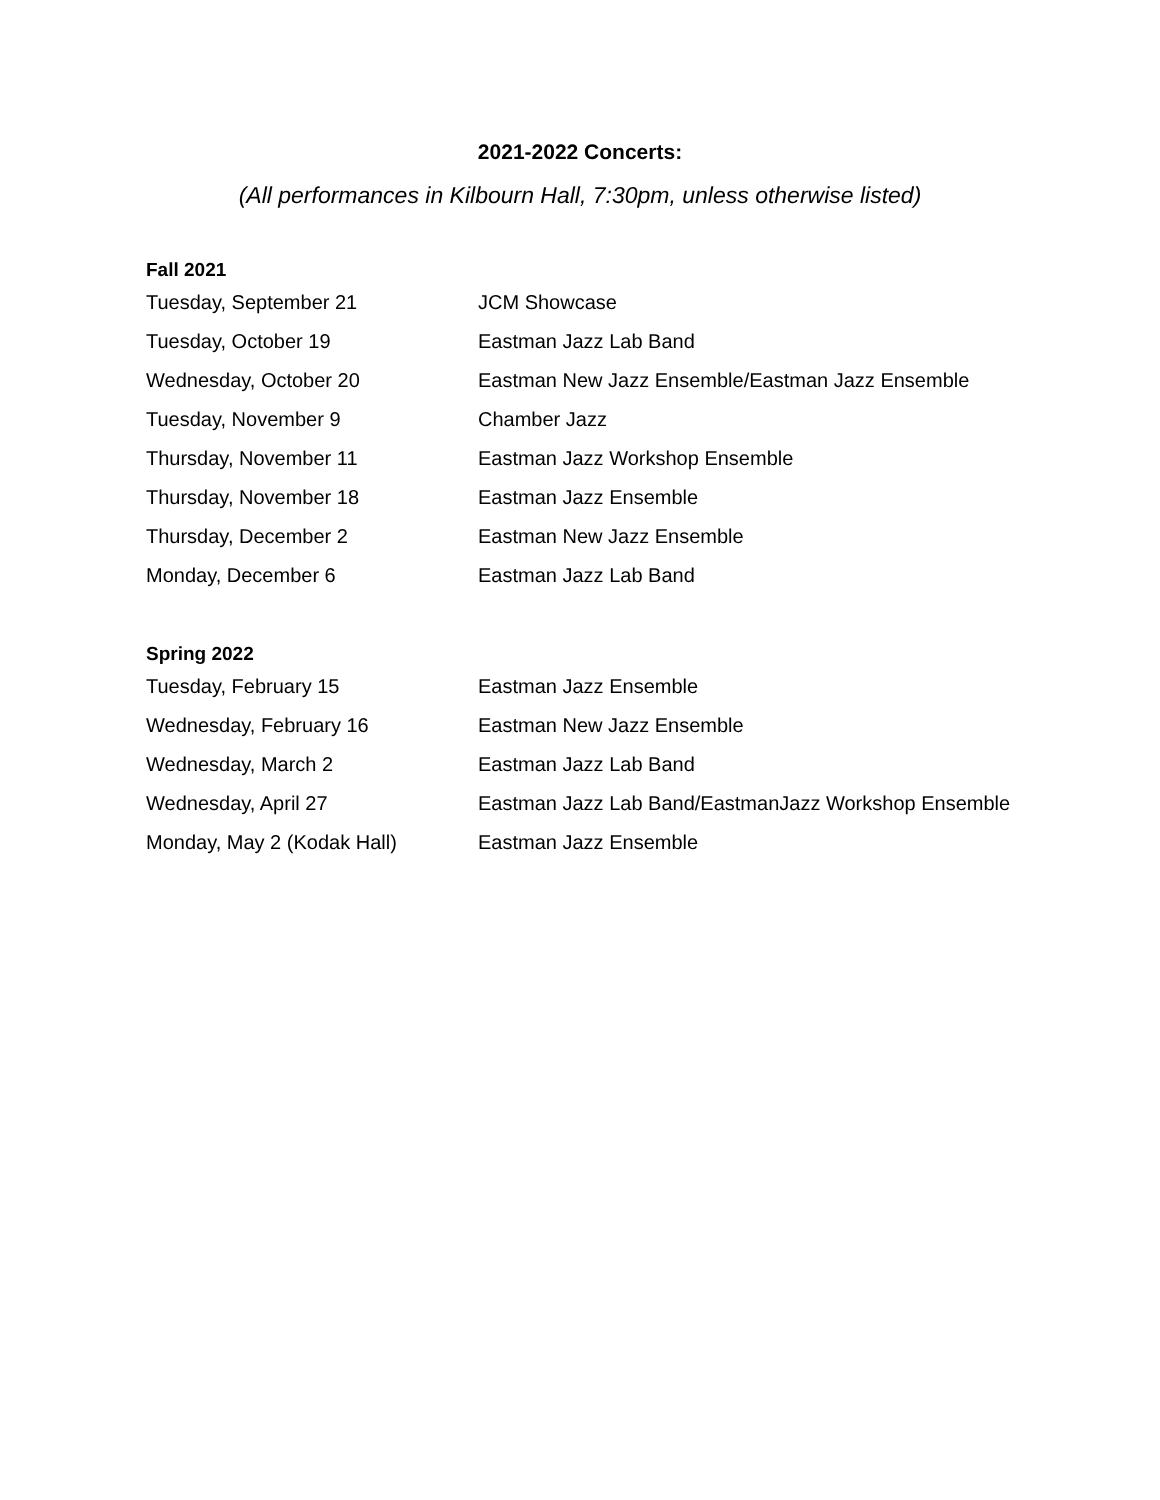2021-2022 Concerts:
(All performances in Kilbourn Hall, 7:30pm, unless otherwise listed)
Fall 2021
| Tuesday, September 21 | JCM Showcase |
| Tuesday, October 19 | Eastman Jazz Lab Band |
| Wednesday, October 20 | Eastman New Jazz Ensemble/Eastman Jazz Ensemble |
| Tuesday, November 9 | Chamber Jazz |
| Thursday, November 11 | Eastman Jazz Workshop Ensemble |
| Thursday, November 18 | Eastman Jazz Ensemble |
| Thursday, December 2 | Eastman New Jazz Ensemble |
| Monday, December 6 | Eastman Jazz Lab Band |
Spring 2022
| Tuesday, February 15 | Eastman Jazz Ensemble |
| Wednesday, February 16 | Eastman New Jazz Ensemble |
| Wednesday, March 2 | Eastman Jazz Lab Band |
| Wednesday, April 27 | Eastman Jazz Lab Band/EastmanJazz Workshop Ensemble |
| Monday, May 2 (Kodak Hall) | Eastman Jazz Ensemble |